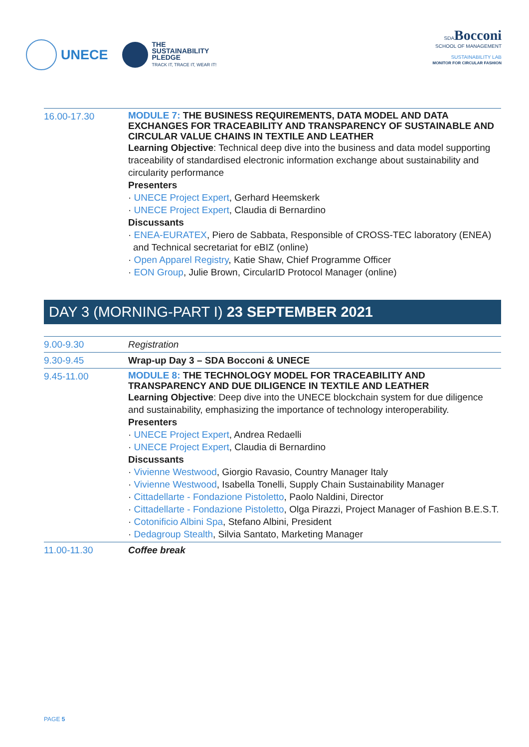UNECE
THE
SUSTAINABILITY
PLEDGE
TRACK IT, TRACE IT, WEAR IT!
SDABocconi
SCHOOL OF MANAGEMENT
SUSTAINABILITY LAB
MONITOR FOR CIRCULAR FASHION
| 16.00-17.30 | MODULE 7: THE BUSINESS REQUIREMENTS, DATA MODEL AND DATA EXCHANGES FOR TRACEABILITY AND TRANSPARENCY OF SUSTAINABLE AND CIRCULAR VALUE CHAINS IN TEXTILE AND LEATHER Learning Objective : Technical deep dive into the business and data model supporting traceability of standardised electronic information exchange about sustainability and circularity performance Presenters · UNECE Project Expert , Gerhard Heemskerk · UNECE Project Expert , Claudia di Bernardino Discussants · ENEA-EURATEX , Piero de Sabbata, Responsible of CROSS-TEC laboratory (ENEA) and Technical secretariat for eBIZ (online) · Open Apparel Registry , Katie Shaw, Chief Programme Officer · EON Group , Julie Brown, CircularID Protocol Manager (online) |
DAY 3 (MORNING-PART I) 23 SEPTEMBER 2021
| 9.00-9.30 | Registration |
| 9.30-9.45 | Wrap-up Day 3 – SDA Bocconi & UNECE |
| 9.45-11.00 | MODULE 8: THE TECHNOLOGY MODEL FOR TRACEABILITY AND TRANSPARENCY AND DUE DILIGENCE IN TEXTILE AND LEATHER Learning Objective : Deep dive into the UNECE blockchain system for due diligence and sustainability, emphasizing the importance of technology interoperability. Presenters · UNECE Project Expert , Andrea Redaelli · UNECE Project Expert , Claudia di Bernardino Discussants · Vivienne Westwood , Giorgio Ravasio, Country Manager Italy · Vivienne Westwood , Isabella Tonelli, Supply Chain Sustainability Manager · Cittadellarte - Fondazione Pistoletto , Paolo Naldini, Director · Cittadellarte - Fondazione Pistoletto , Olga Pirazzi, Project Manager of Fashion B.E.S.T. · Cotonificio Albini Spa , Stefano Albini, President · Dedagroup Stealth , Silvia Santato, Marketing Manager |
| 11.00-11.30 | Coffee break |
PAGE 5